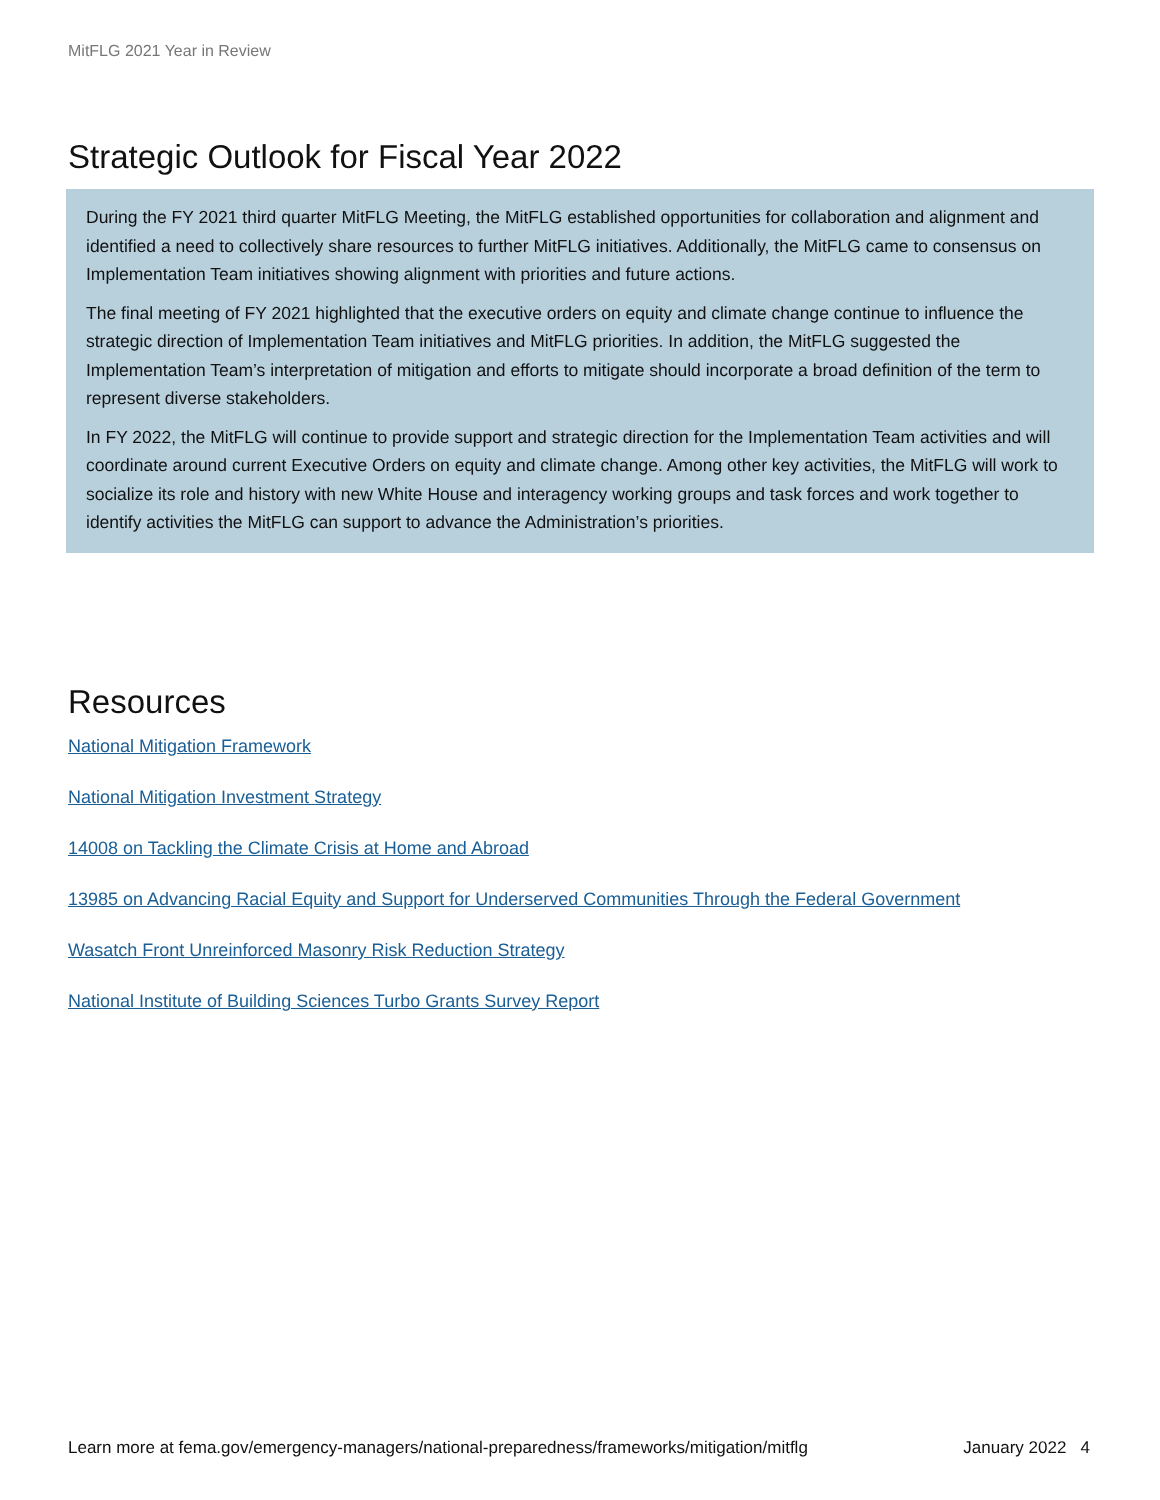MitFLG 2021 Year in Review
Strategic Outlook for Fiscal Year 2022
During the FY 2021 third quarter MitFLG Meeting, the MitFLG established opportunities for collaboration and alignment and identified a need to collectively share resources to further MitFLG initiatives. Additionally, the MitFLG came to consensus on Implementation Team initiatives showing alignment with priorities and future actions.
The final meeting of FY 2021 highlighted that the executive orders on equity and climate change continue to influence the strategic direction of Implementation Team initiatives and MitFLG priorities. In addition, the MitFLG suggested the Implementation Team’s interpretation of mitigation and efforts to mitigate should incorporate a broad definition of the term to represent diverse stakeholders.
In FY 2022, the MitFLG will continue to provide support and strategic direction for the Implementation Team activities and will coordinate around current Executive Orders on equity and climate change. Among other key activities, the MitFLG will work to socialize its role and history with new White House and interagency working groups and task forces and work together to identify activities the MitFLG can support to advance the Administration’s priorities.
Resources
National Mitigation Framework
National Mitigation Investment Strategy
14008 on Tackling the Climate Crisis at Home and Abroad
13985 on Advancing Racial Equity and Support for Underserved Communities Through the Federal Government
Wasatch Front Unreinforced Masonry Risk Reduction Strategy
National Institute of Building Sciences Turbo Grants Survey Report
Learn more at fema.gov/emergency-managers/national-preparedness/frameworks/mitigation/mitflg January 2022 4